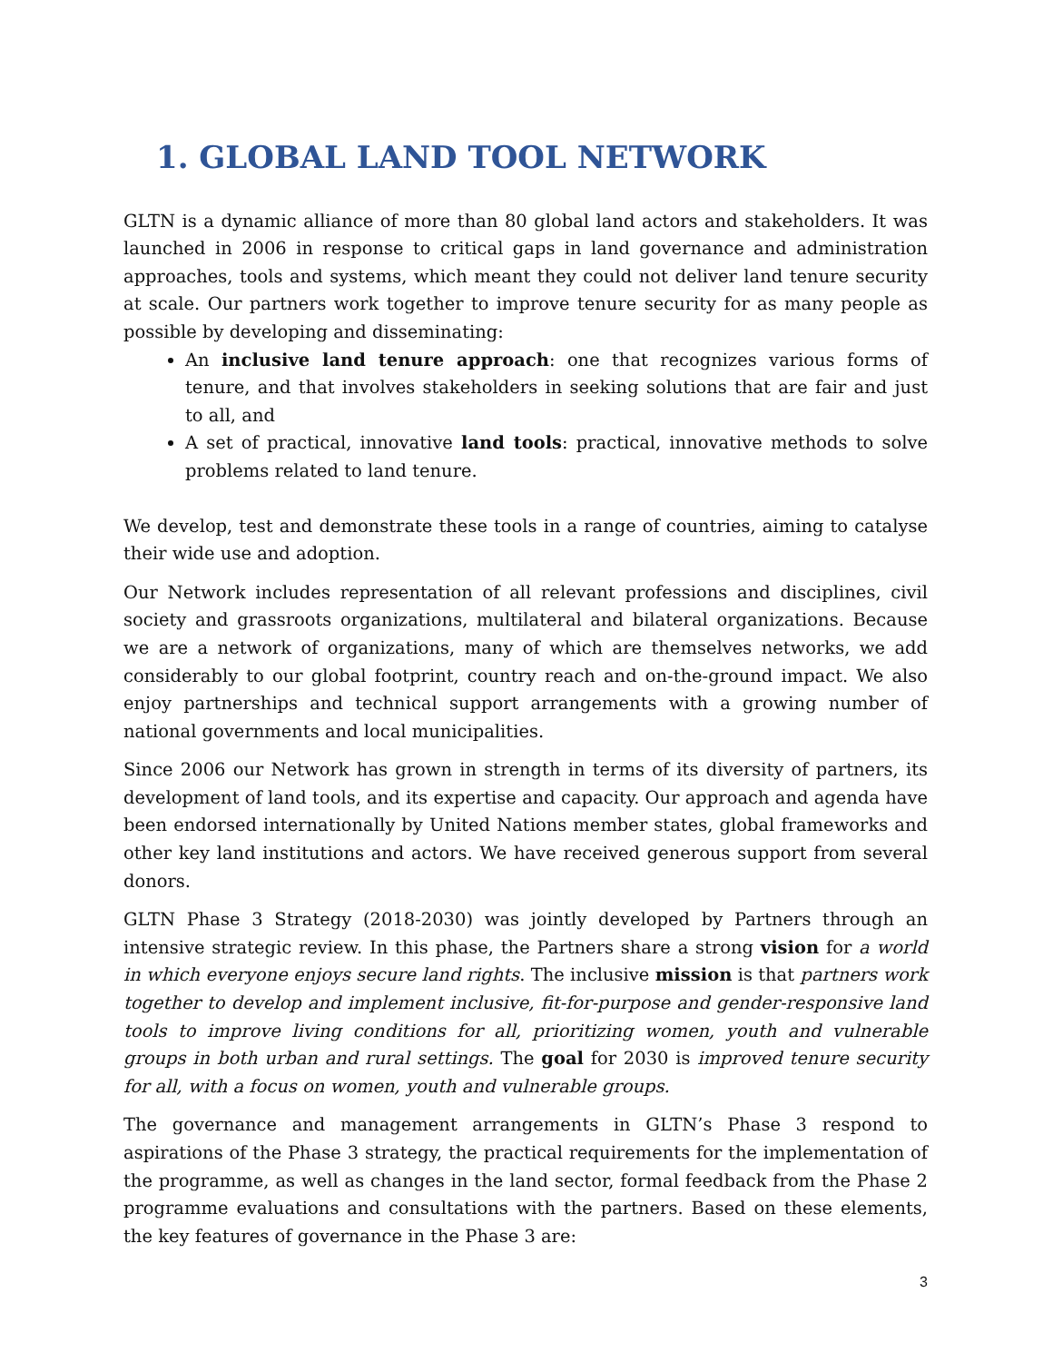1. GLOBAL LAND TOOL NETWORK
GLTN is a dynamic alliance of more than 80 global land actors and stakeholders. It was launched in 2006 in response to critical gaps in land governance and administration approaches, tools and systems, which meant they could not deliver land tenure security at scale. Our partners work together to improve tenure security for as many people as possible by developing and disseminating:
An inclusive land tenure approach: one that recognizes various forms of tenure, and that involves stakeholders in seeking solutions that are fair and just to all, and
A set of practical, innovative land tools: practical, innovative methods to solve problems related to land tenure.
We develop, test and demonstrate these tools in a range of countries, aiming to catalyse their wide use and adoption.
Our Network includes representation of all relevant professions and disciplines, civil society and grassroots organizations, multilateral and bilateral organizations. Because we are a network of organizations, many of which are themselves networks, we add considerably to our global footprint, country reach and on-the-ground impact. We also enjoy partnerships and technical support arrangements with a growing number of national governments and local municipalities.
Since 2006 our Network has grown in strength in terms of its diversity of partners, its development of land tools, and its expertise and capacity. Our approach and agenda have been endorsed internationally by United Nations member states, global frameworks and other key land institutions and actors. We have received generous support from several donors.
GLTN Phase 3 Strategy (2018-2030) was jointly developed by Partners through an intensive strategic review. In this phase, the Partners share a strong vision for a world in which everyone enjoys secure land rights. The inclusive mission is that partners work together to develop and implement inclusive, fit-for-purpose and gender-responsive land tools to improve living conditions for all, prioritizing women, youth and vulnerable groups in both urban and rural settings. The goal for 2030 is improved tenure security for all, with a focus on women, youth and vulnerable groups.
The governance and management arrangements in GLTN’s Phase 3 respond to aspirations of the Phase 3 strategy, the practical requirements for the implementation of the programme, as well as changes in the land sector, formal feedback from the Phase 2 programme evaluations and consultations with the partners. Based on these elements, the key features of governance in the Phase 3 are:
3